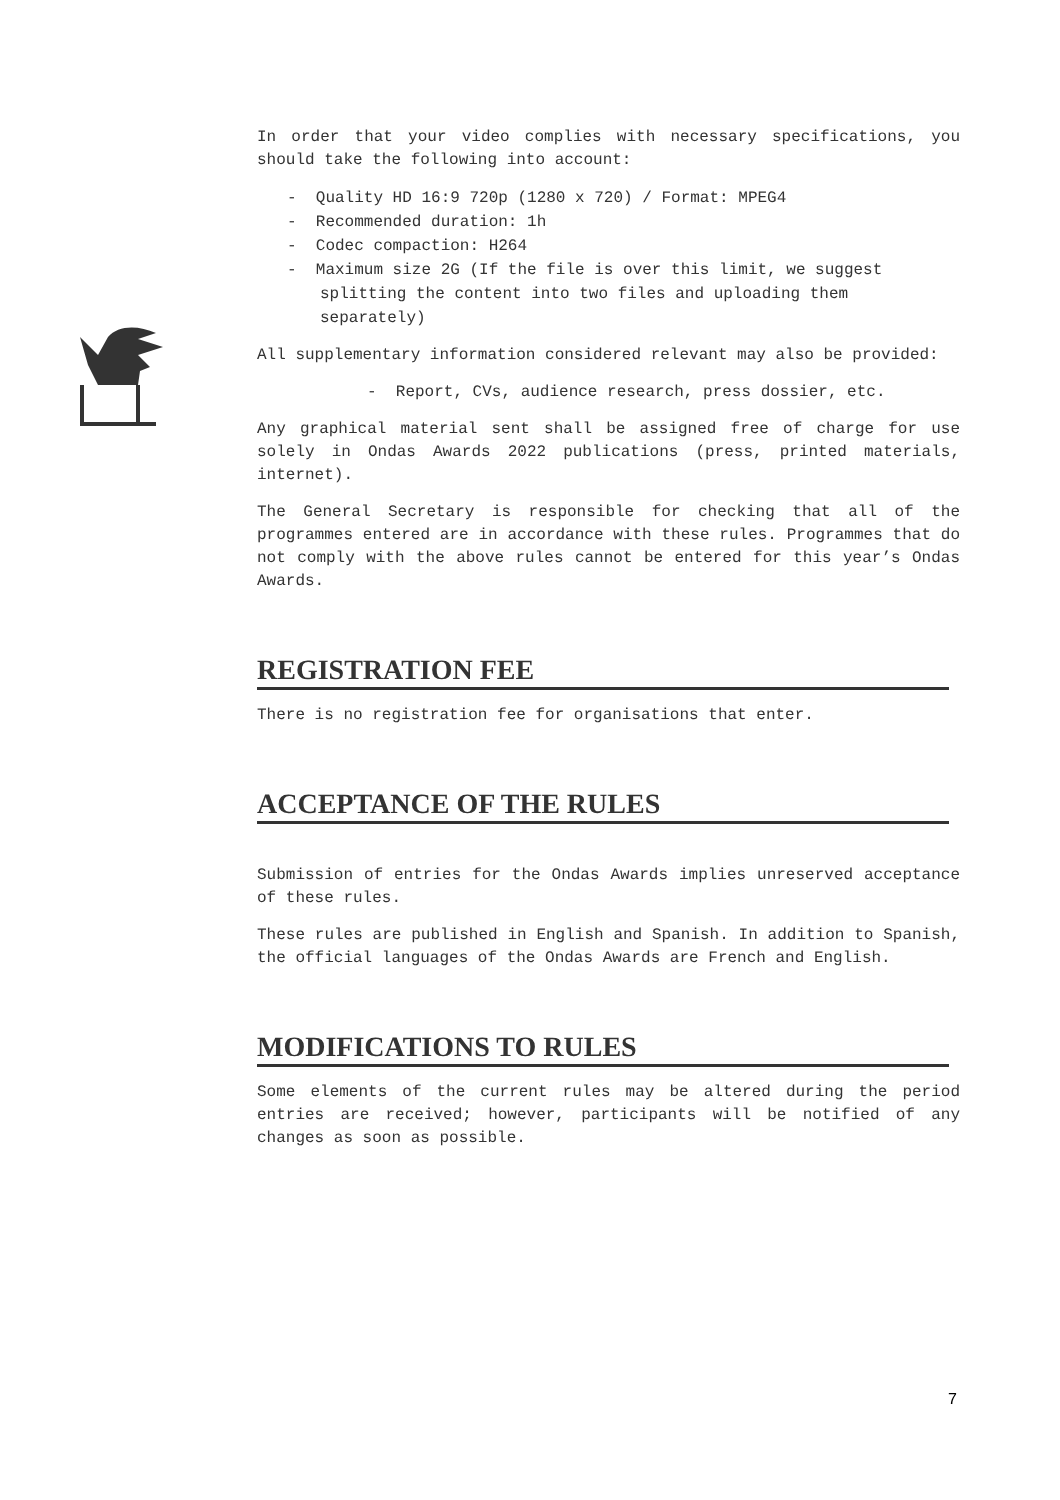In order that your video complies with necessary specifications, you should take the following into account:
- Quality HD 16:9 720p (1280 x 720) / Format: MPEG4
- Recommended duration: 1h
- Codec compaction: H264
- Maximum size 2G (If the file is over this limit, we suggest splitting the content into two files and uploading them separately)
All supplementary information considered relevant may also be provided:
- Report, CVs, audience research, press dossier, etc.
Any graphical material sent shall be assigned free of charge for use solely in Ondas Awards 2022 publications (press, printed materials, internet).
The General Secretary is responsible for checking that all of the programmes entered are in accordance with these rules. Programmes that do not comply with the above rules cannot be entered for this year’s Ondas Awards.
REGISTRATION FEE
There is no registration fee for organisations that enter.
ACCEPTANCE OF THE RULES
Submission of entries for the Ondas Awards implies unreserved acceptance of these rules.
These rules are published in English and Spanish. In addition to Spanish, the official languages of the Ondas Awards are French and English.
MODIFICATIONS TO RULES
Some elements of the current rules may be altered during the period entries are received; however, participants will be notified of any changes as soon as possible.
7